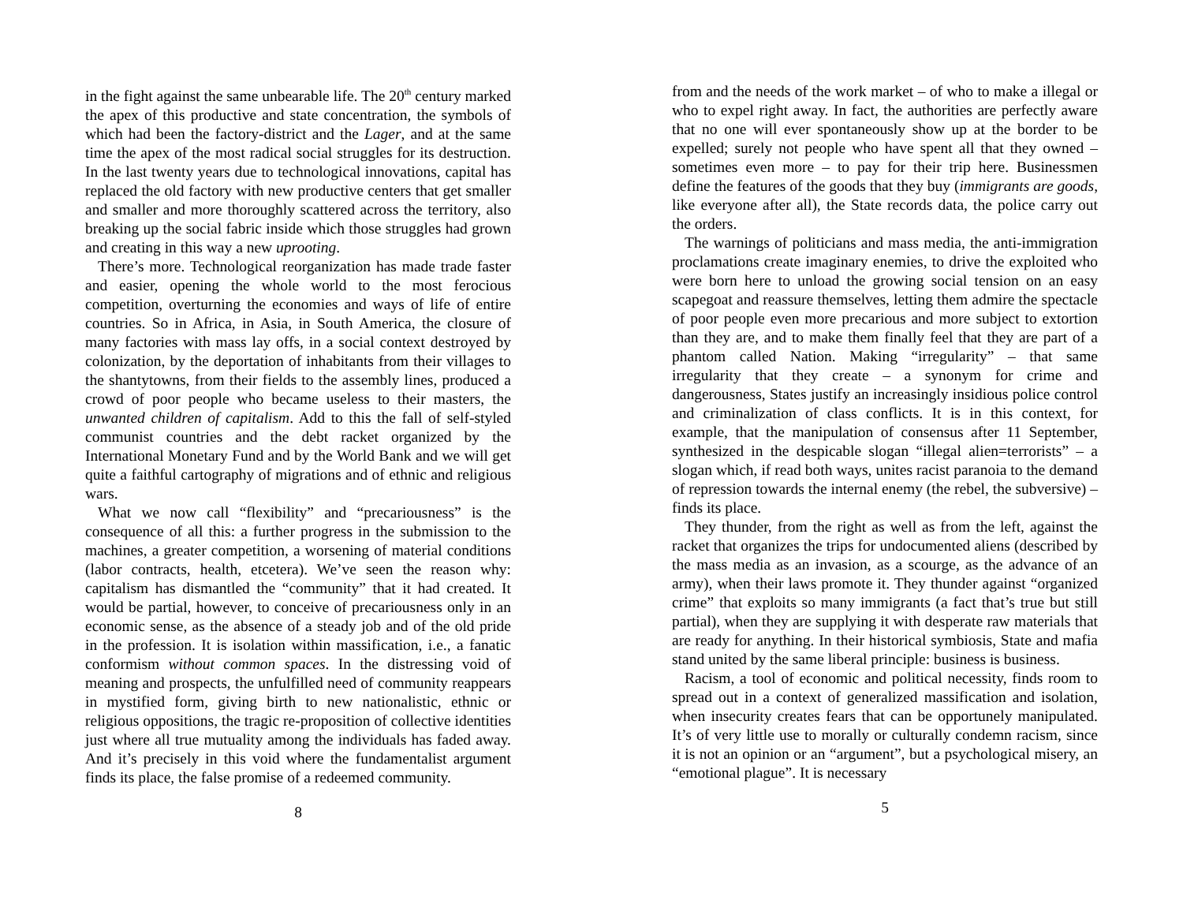in the fight against the same unbearable life. The 20<sup>th</sup> century marked the apex of this productive and state concentration, the symbols of which had been the factory-district and the Lager, and at the same time the apex of the most radical social struggles for its destruction. In the last twenty years due to technological innovations, capital has replaced the old factory with new productive centers that get smaller and smaller and more thoroughly scattered across the territory, also breaking up the social fabric inside which those struggles had grown and creating in this way a new uprooting.
There’s more. Technological reorganization has made trade faster and easier, opening the whole world to the most ferocious competition, overturning the economies and ways of life of entire countries. So in Africa, in Asia, in South America, the closure of many factories with mass lay offs, in a social context destroyed by colonization, by the deportation of inhabitants from their villages to the shantytowns, from their fields to the assembly lines, produced a crowd of poor people who became useless to their masters, the unwanted children of capitalism. Add to this the fall of self-styled communist countries and the debt racket organized by the International Monetary Fund and by the World Bank and we will get quite a faithful cartography of migrations and of ethnic and religious wars.
What we now call “flexibility” and “precariousness” is the consequence of all this: a further progress in the submission to the machines, a greater competition, a worsening of material conditions (labor contracts, health, etcetera). We’ve seen the reason why: capitalism has dismantled the “community” that it had created. It would be partial, however, to conceive of precariousness only in an economic sense, as the absence of a steady job and of the old pride in the profession. It is isolation within massification, i.e., a fanatic conformism without common spaces. In the distressing void of meaning and prospects, the unfulfilled need of community reappears in mystified form, giving birth to new nationalistic, ethnic or religious oppositions, the tragic re-proposition of collective identities just where all true mutuality among the individuals has faded away. And it’s precisely in this void where the fundamentalist argument finds its place, the false promise of a redeemed community.
8
from and the needs of the work market – of who to make a illegal or who to expel right away. In fact, the authorities are perfectly aware that no one will ever spontaneously show up at the border to be expelled; surely not people who have spent all that they owned – sometimes even more – to pay for their trip here. Businessmen define the features of the goods that they buy (immigrants are goods, like everyone after all), the State records data, the police carry out the orders.
The warnings of politicians and mass media, the anti-immigration proclamations create imaginary enemies, to drive the exploited who were born here to unload the growing social tension on an easy scapegoat and reassure themselves, letting them admire the spectacle of poor people even more precarious and more subject to extortion than they are, and to make them finally feel that they are part of a phantom called Nation. Making “irregularity” – that same irregularity that they create – a synonym for crime and dangerousness, States justify an increasingly insidious police control and criminalization of class conflicts. It is in this context, for example, that the manipulation of consensus after 11 September, synthesized in the despicable slogan “illegal alien=terrorists” – a slogan which, if read both ways, unites racist paranoia to the demand of repression towards the internal enemy (the rebel, the subversive) – finds its place.
They thunder, from the right as well as from the left, against the racket that organizes the trips for undocumented aliens (described by the mass media as an invasion, as a scourge, as the advance of an army), when their laws promote it. They thunder against “organized crime” that exploits so many immigrants (a fact that’s true but still partial), when they are supplying it with desperate raw materials that are ready for anything. In their historical symbiosis, State and mafia stand united by the same liberal principle: business is business.
Racism, a tool of economic and political necessity, finds room to spread out in a context of generalized massification and isolation, when insecurity creates fears that can be opportunely manipulated. It’s of very little use to morally or culturally condemn racism, since it is not an opinion or an “argument”, but a psychological misery, an “emotional plague”. It is necessary
5